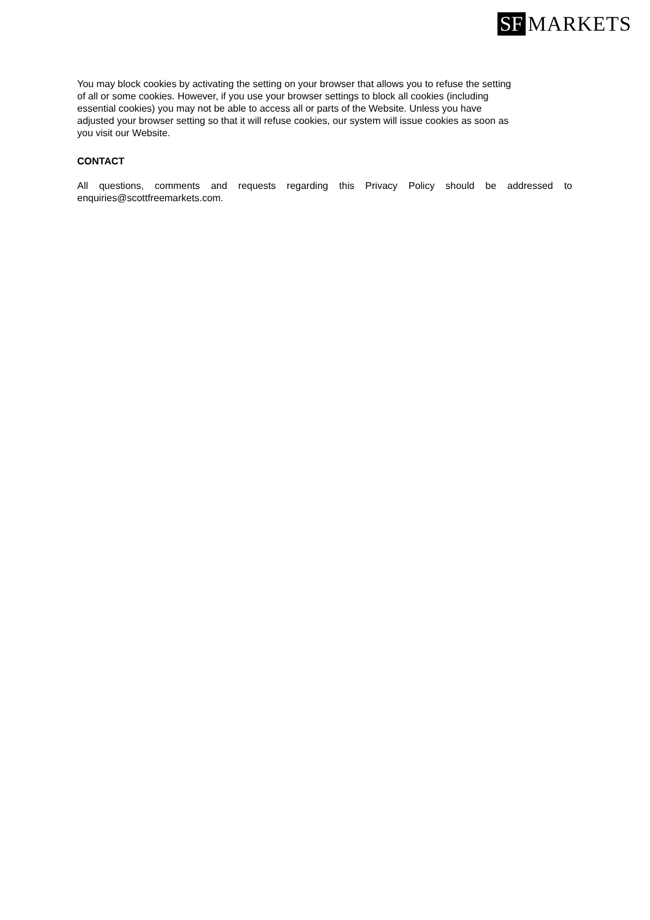SF MARKETS
You may block cookies by activating the setting on your browser that allows you to refuse the setting
of all or some cookies. However, if you use your browser settings to block all cookies (including
essential cookies) you may not be able to access all or parts of the Website. Unless you have
adjusted your browser setting so that it will refuse cookies, our system will issue cookies as soon as
you visit our Website.
CONTACT
All questions, comments and requests regarding this Privacy Policy should be addressed to enquiries@scottfreemarkets.com.